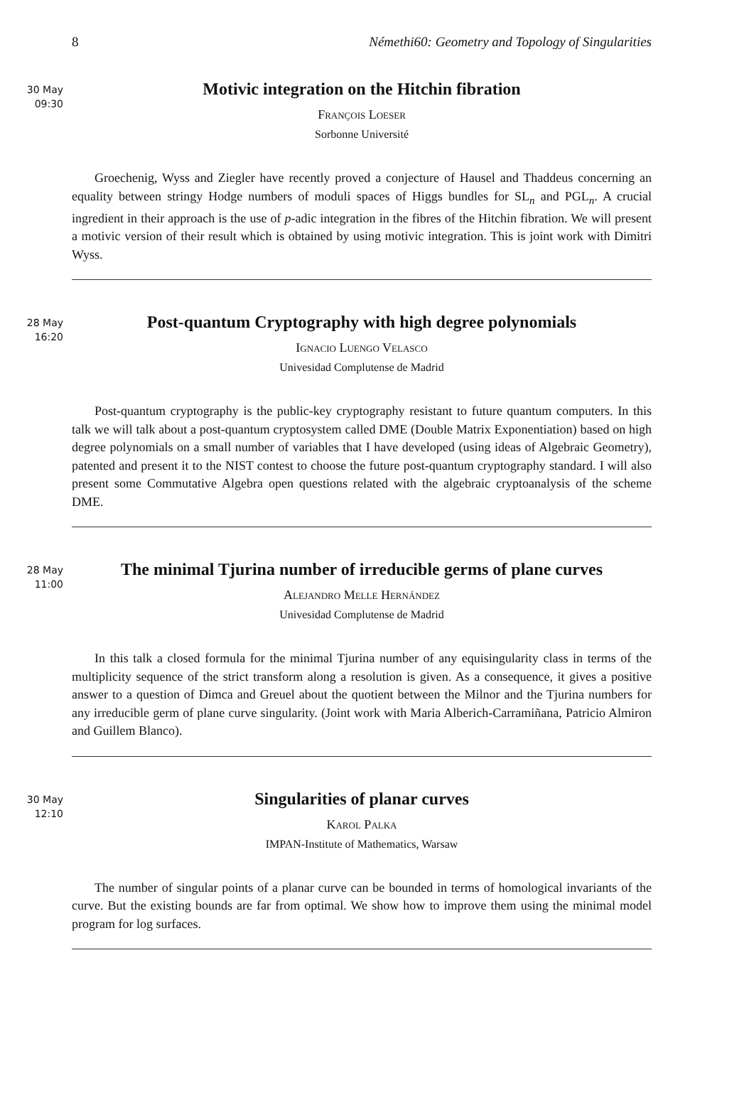8 Némethi60: Geometry and Topology of Singularities
30 May
09:30
Motivic integration on the Hitchin fibration
François Loeser
Sorbonne Université
Groechenig, Wyss and Ziegler have recently proved a conjecture of Hausel and Thaddeus concerning an equality between stringy Hodge numbers of moduli spaces of Higgs bundles for SL<sub>n</sub> and PGL<sub>n</sub>. A crucial ingredient in their approach is the use of p-adic integration in the fibres of the Hitchin fibration. We will present a motivic version of their result which is obtained by using motivic integration. This is joint work with Dimitri Wyss.
28 May
16:20
Post-quantum Cryptography with high degree polynomials
Ignacio Luengo Velasco
Univesidad Complutense de Madrid
Post-quantum cryptography is the public-key cryptography resistant to future quantum computers. In this talk we will talk about a post-quantum cryptosystem called DME (Double Matrix Exponentiation) based on high degree polynomials on a small number of variables that I have developed (using ideas of Algebraic Geometry), patented and present it to the NIST contest to choose the future post-quantum cryptography standard. I will also present some Commutative Algebra open questions related with the algebraic cryptoanalysis of the scheme DME.
28 May
11:00
The minimal Tjurina number of irreducible germs of plane curves
Alejandro Melle Hernández
Univesidad Complutense de Madrid
In this talk a closed formula for the minimal Tjurina number of any equisingularity class in terms of the multiplicity sequence of the strict transform along a resolution is given. As a consequence, it gives a positive answer to a question of Dimca and Greuel about the quotient between the Milnor and the Tjurina numbers for any irreducible germ of plane curve singularity. (Joint work with Maria Alberich-Carramiñana, Patricio Almiron and Guillem Blanco).
30 May
12:10
Singularities of planar curves
Karol Palka
IMPAN-Institute of Mathematics, Warsaw
The number of singular points of a planar curve can be bounded in terms of homological invariants of the curve. But the existing bounds are far from optimal. We show how to improve them using the minimal model program for log surfaces.